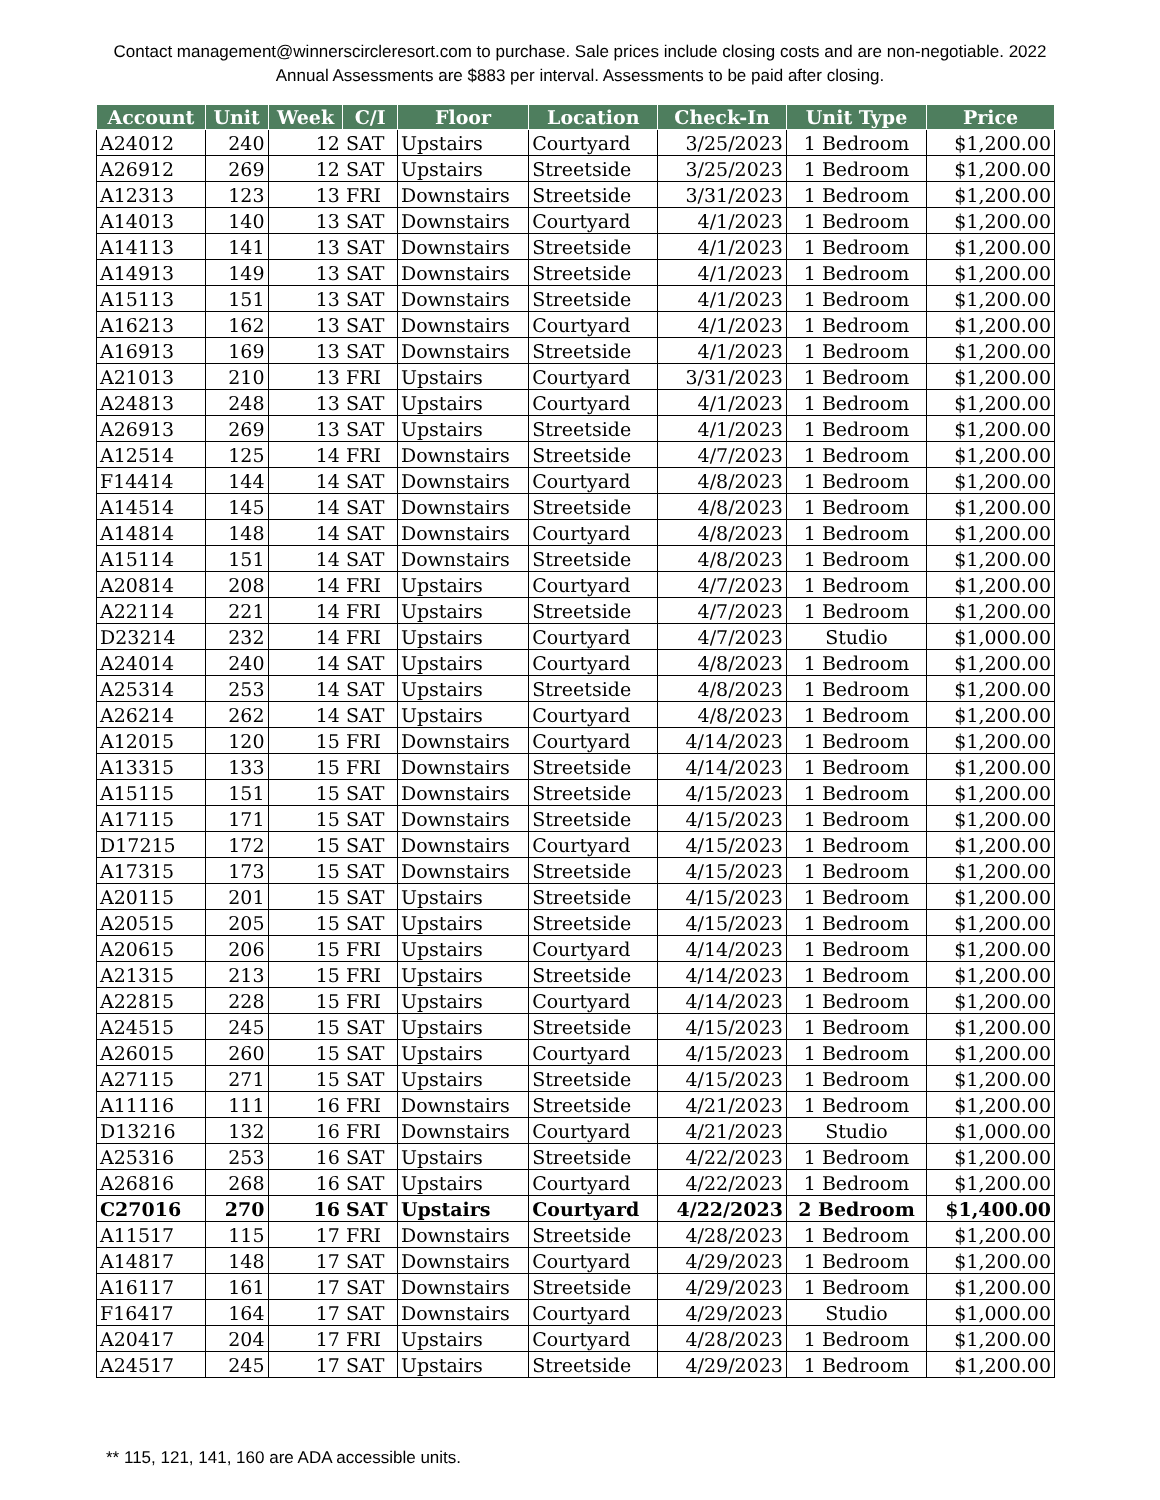Contact management@winnerscircleresort.com to purchase. Sale prices include closing costs and are non-negotiable. 2022 Annual Assessments are $883 per interval. Assessments to be paid after closing.
| Account | Unit | Week | C/I | Floor | Location | Check-In | Unit Type | Price |
| --- | --- | --- | --- | --- | --- | --- | --- | --- |
| A24012 | 240 | 12 | SAT | Upstairs | Courtyard | 3/25/2023 | 1 Bedroom | $1,200.00 |
| A26912 | 269 | 12 | SAT | Upstairs | Streetside | 3/25/2023 | 1 Bedroom | $1,200.00 |
| A12313 | 123 | 13 | FRI | Downstairs | Streetside | 3/31/2023 | 1 Bedroom | $1,200.00 |
| A14013 | 140 | 13 | SAT | Downstairs | Courtyard | 4/1/2023 | 1 Bedroom | $1,200.00 |
| A14113 | 141 | 13 | SAT | Downstairs | Streetside | 4/1/2023 | 1 Bedroom | $1,200.00 |
| A14913 | 149 | 13 | SAT | Downstairs | Streetside | 4/1/2023 | 1 Bedroom | $1,200.00 |
| A15113 | 151 | 13 | SAT | Downstairs | Streetside | 4/1/2023 | 1 Bedroom | $1,200.00 |
| A16213 | 162 | 13 | SAT | Downstairs | Courtyard | 4/1/2023 | 1 Bedroom | $1,200.00 |
| A16913 | 169 | 13 | SAT | Downstairs | Streetside | 4/1/2023 | 1 Bedroom | $1,200.00 |
| A21013 | 210 | 13 | FRI | Upstairs | Courtyard | 3/31/2023 | 1 Bedroom | $1,200.00 |
| A24813 | 248 | 13 | SAT | Upstairs | Courtyard | 4/1/2023 | 1 Bedroom | $1,200.00 |
| A26913 | 269 | 13 | SAT | Upstairs | Streetside | 4/1/2023 | 1 Bedroom | $1,200.00 |
| A12514 | 125 | 14 | FRI | Downstairs | Streetside | 4/7/2023 | 1 Bedroom | $1,200.00 |
| F14414 | 144 | 14 | SAT | Downstairs | Courtyard | 4/8/2023 | 1 Bedroom | $1,200.00 |
| A14514 | 145 | 14 | SAT | Downstairs | Streetside | 4/8/2023 | 1 Bedroom | $1,200.00 |
| A14814 | 148 | 14 | SAT | Downstairs | Courtyard | 4/8/2023 | 1 Bedroom | $1,200.00 |
| A15114 | 151 | 14 | SAT | Downstairs | Streetside | 4/8/2023 | 1 Bedroom | $1,200.00 |
| A20814 | 208 | 14 | FRI | Upstairs | Courtyard | 4/7/2023 | 1 Bedroom | $1,200.00 |
| A22114 | 221 | 14 | FRI | Upstairs | Streetside | 4/7/2023 | 1 Bedroom | $1,200.00 |
| D23214 | 232 | 14 | FRI | Upstairs | Courtyard | 4/7/2023 | Studio | $1,000.00 |
| A24014 | 240 | 14 | SAT | Upstairs | Courtyard | 4/8/2023 | 1 Bedroom | $1,200.00 |
| A25314 | 253 | 14 | SAT | Upstairs | Streetside | 4/8/2023 | 1 Bedroom | $1,200.00 |
| A26214 | 262 | 14 | SAT | Upstairs | Courtyard | 4/8/2023 | 1 Bedroom | $1,200.00 |
| A12015 | 120 | 15 | FRI | Downstairs | Courtyard | 4/14/2023 | 1 Bedroom | $1,200.00 |
| A13315 | 133 | 15 | FRI | Downstairs | Streetside | 4/14/2023 | 1 Bedroom | $1,200.00 |
| A15115 | 151 | 15 | SAT | Downstairs | Streetside | 4/15/2023 | 1 Bedroom | $1,200.00 |
| A17115 | 171 | 15 | SAT | Downstairs | Streetside | 4/15/2023 | 1 Bedroom | $1,200.00 |
| D17215 | 172 | 15 | SAT | Downstairs | Courtyard | 4/15/2023 | 1 Bedroom | $1,200.00 |
| A17315 | 173 | 15 | SAT | Downstairs | Streetside | 4/15/2023 | 1 Bedroom | $1,200.00 |
| A20115 | 201 | 15 | SAT | Upstairs | Streetside | 4/15/2023 | 1 Bedroom | $1,200.00 |
| A20515 | 205 | 15 | SAT | Upstairs | Streetside | 4/15/2023 | 1 Bedroom | $1,200.00 |
| A20615 | 206 | 15 | FRI | Upstairs | Courtyard | 4/14/2023 | 1 Bedroom | $1,200.00 |
| A21315 | 213 | 15 | FRI | Upstairs | Streetside | 4/14/2023 | 1 Bedroom | $1,200.00 |
| A22815 | 228 | 15 | FRI | Upstairs | Courtyard | 4/14/2023 | 1 Bedroom | $1,200.00 |
| A24515 | 245 | 15 | SAT | Upstairs | Streetside | 4/15/2023 | 1 Bedroom | $1,200.00 |
| A26015 | 260 | 15 | SAT | Upstairs | Courtyard | 4/15/2023 | 1 Bedroom | $1,200.00 |
| A27115 | 271 | 15 | SAT | Upstairs | Streetside | 4/15/2023 | 1 Bedroom | $1,200.00 |
| A11116 | 111 | 16 | FRI | Downstairs | Streetside | 4/21/2023 | 1 Bedroom | $1,200.00 |
| D13216 | 132 | 16 | FRI | Downstairs | Courtyard | 4/21/2023 | Studio | $1,000.00 |
| A25316 | 253 | 16 | SAT | Upstairs | Streetside | 4/22/2023 | 1 Bedroom | $1,200.00 |
| A26816 | 268 | 16 | SAT | Upstairs | Courtyard | 4/22/2023 | 1 Bedroom | $1,200.00 |
| C27016 | 270 | 16 | SAT | Upstairs | Courtyard | 4/22/2023 | 2 Bedroom | $1,400.00 |
| A11517 | 115 | 17 | FRI | Downstairs | Streetside | 4/28/2023 | 1 Bedroom | $1,200.00 |
| A14817 | 148 | 17 | SAT | Downstairs | Courtyard | 4/29/2023 | 1 Bedroom | $1,200.00 |
| A16117 | 161 | 17 | SAT | Downstairs | Streetside | 4/29/2023 | 1 Bedroom | $1,200.00 |
| F16417 | 164 | 17 | SAT | Downstairs | Courtyard | 4/29/2023 | Studio | $1,000.00 |
| A20417 | 204 | 17 | FRI | Upstairs | Courtyard | 4/28/2023 | 1 Bedroom | $1,200.00 |
| A24517 | 245 | 17 | SAT | Upstairs | Streetside | 4/29/2023 | 1 Bedroom | $1,200.00 |
** 115, 121, 141, 160 are ADA accessible units.